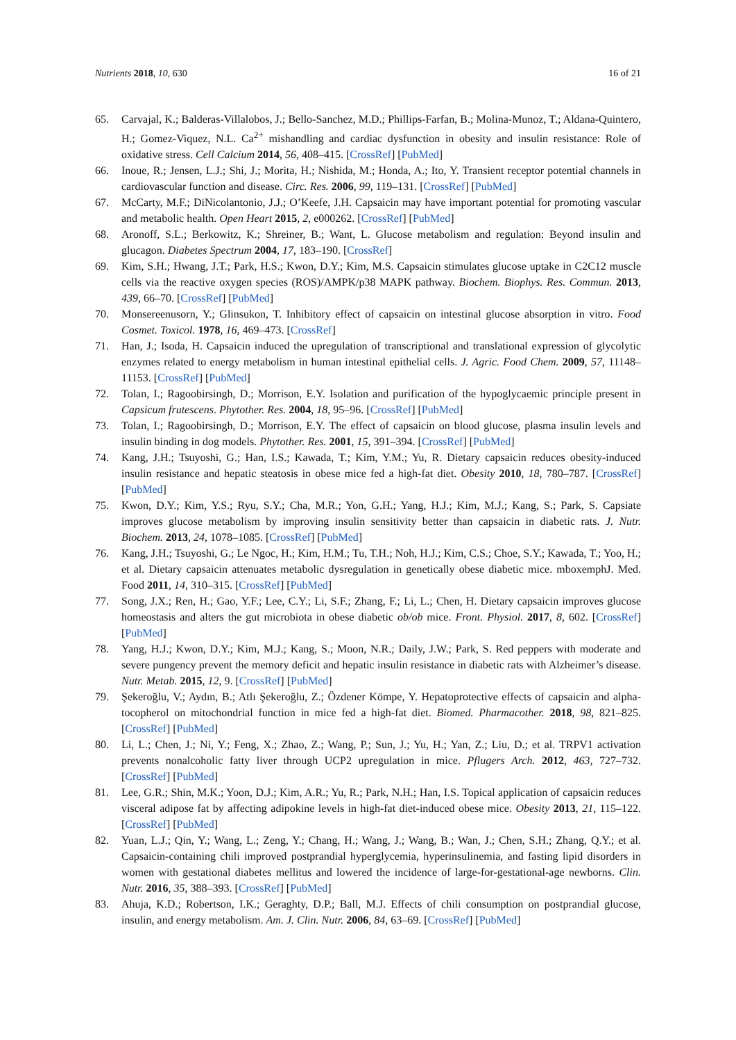Nutrients 2018, 10, 630 16 of 21
65. Carvajal, K.; Balderas-Villalobos, J.; Bello-Sanchez, M.D.; Phillips-Farfan, B.; Molina-Munoz, T.; Aldana-Quintero, H.; Gomez-Viquez, N.L. Ca<sup>2+</sup> mishandling and cardiac dysfunction in obesity and insulin resistance: Role of oxidative stress. Cell Calcium 2014, 56, 408–415. [CrossRef] [PubMed]
66. Inoue, R.; Jensen, L.J.; Shi, J.; Morita, H.; Nishida, M.; Honda, A.; Ito, Y. Transient receptor potential channels in cardiovascular function and disease. Circ. Res. 2006, 99, 119–131. [CrossRef] [PubMed]
67. McCarty, M.F.; DiNicolantonio, J.J.; O’Keefe, J.H. Capsaicin may have important potential for promoting vascular and metabolic health. Open Heart 2015, 2, e000262. [CrossRef] [PubMed]
68. Aronoff, S.L.; Berkowitz, K.; Shreiner, B.; Want, L. Glucose metabolism and regulation: Beyond insulin and glucagon. Diabetes Spectrum 2004, 17, 183–190. [CrossRef]
69. Kim, S.H.; Hwang, J.T.; Park, H.S.; Kwon, D.Y.; Kim, M.S. Capsaicin stimulates glucose uptake in C2C12 muscle cells via the reactive oxygen species (ROS)/AMPK/p38 MAPK pathway. Biochem. Biophys. Res. Commun. 2013, 439, 66–70. [CrossRef] [PubMed]
70. Monsereenusorn, Y.; Glinsukon, T. Inhibitory effect of capsaicin on intestinal glucose absorption in vitro. Food Cosmet. Toxicol. 1978, 16, 469–473. [CrossRef]
71. Han, J.; Isoda, H. Capsaicin induced the upregulation of transcriptional and translational expression of glycolytic enzymes related to energy metabolism in human intestinal epithelial cells. J. Agric. Food Chem. 2009, 57, 11148–11153. [CrossRef] [PubMed]
72. Tolan, I.; Ragoobirsingh, D.; Morrison, E.Y. Isolation and purification of the hypoglycaemic principle present in Capsicum frutescens. Phytother. Res. 2004, 18, 95–96. [CrossRef] [PubMed]
73. Tolan, I.; Ragoobirsingh, D.; Morrison, E.Y. The effect of capsaicin on blood glucose, plasma insulin levels and insulin binding in dog models. Phytother. Res. 2001, 15, 391–394. [CrossRef] [PubMed]
74. Kang, J.H.; Tsuyoshi, G.; Han, I.S.; Kawada, T.; Kim, Y.M.; Yu, R. Dietary capsaicin reduces obesity-induced insulin resistance and hepatic steatosis in obese mice fed a high-fat diet. Obesity 2010, 18, 780–787. [CrossRef] [PubMed]
75. Kwon, D.Y.; Kim, Y.S.; Ryu, S.Y.; Cha, M.R.; Yon, G.H.; Yang, H.J.; Kim, M.J.; Kang, S.; Park, S. Capsiate improves glucose metabolism by improving insulin sensitivity better than capsaicin in diabetic rats. J. Nutr. Biochem. 2013, 24, 1078–1085. [CrossRef] [PubMed]
76. Kang, J.H.; Tsuyoshi, G.; Le Ngoc, H.; Kim, H.M.; Tu, T.H.; Noh, H.J.; Kim, C.S.; Choe, S.Y.; Kawada, T.; Yoo, H.; et al. Dietary capsaicin attenuates metabolic dysregulation in genetically obese diabetic mice. mboxemphJ. Med. Food 2011, 14, 310–315. [CrossRef] [PubMed]
77. Song, J.X.; Ren, H.; Gao, Y.F.; Lee, C.Y.; Li, S.F.; Zhang, F.; Li, L.; Chen, H. Dietary capsaicin improves glucose homeostasis and alters the gut microbiota in obese diabetic ob/ob mice. Front. Physiol. 2017, 8, 602. [CrossRef] [PubMed]
78. Yang, H.J.; Kwon, D.Y.; Kim, M.J.; Kang, S.; Moon, N.R.; Daily, J.W.; Park, S. Red peppers with moderate and severe pungency prevent the memory deficit and hepatic insulin resistance in diabetic rats with Alzheimer’s disease. Nutr. Metab. 2015, 12, 9. [CrossRef] [PubMed]
79. Şekeroğlu, V.; Aydın, B.; Atlı Şekeroğlu, Z.; Özdener Kömpe, Y. Hepatoprotective effects of capsaicin and alpha-tocopherol on mitochondrial function in mice fed a high-fat diet. Biomed. Pharmacother. 2018, 98, 821–825. [CrossRef] [PubMed]
80. Li, L.; Chen, J.; Ni, Y.; Feng, X.; Zhao, Z.; Wang, P.; Sun, J.; Yu, H.; Yan, Z.; Liu, D.; et al. TRPV1 activation prevents nonalcoholic fatty liver through UCP2 upregulation in mice. Pflugers Arch. 2012, 463, 727–732. [CrossRef] [PubMed]
81. Lee, G.R.; Shin, M.K.; Yoon, D.J.; Kim, A.R.; Yu, R.; Park, N.H.; Han, I.S. Topical application of capsaicin reduces visceral adipose fat by affecting adipokine levels in high-fat diet-induced obese mice. Obesity 2013, 21, 115–122. [CrossRef] [PubMed]
82. Yuan, L.J.; Qin, Y.; Wang, L.; Zeng, Y.; Chang, H.; Wang, J.; Wang, B.; Wan, J.; Chen, S.H.; Zhang, Q.Y.; et al. Capsaicin-containing chili improved postprandial hyperglycemia, hyperinsulinemia, and fasting lipid disorders in women with gestational diabetes mellitus and lowered the incidence of large-for-gestational-age newborns. Clin. Nutr. 2016, 35, 388–393. [CrossRef] [PubMed]
83. Ahuja, K.D.; Robertson, I.K.; Geraghty, D.P.; Ball, M.J. Effects of chili consumption on postprandial glucose, insulin, and energy metabolism. Am. J. Clin. Nutr. 2006, 84, 63–69. [CrossRef] [PubMed]